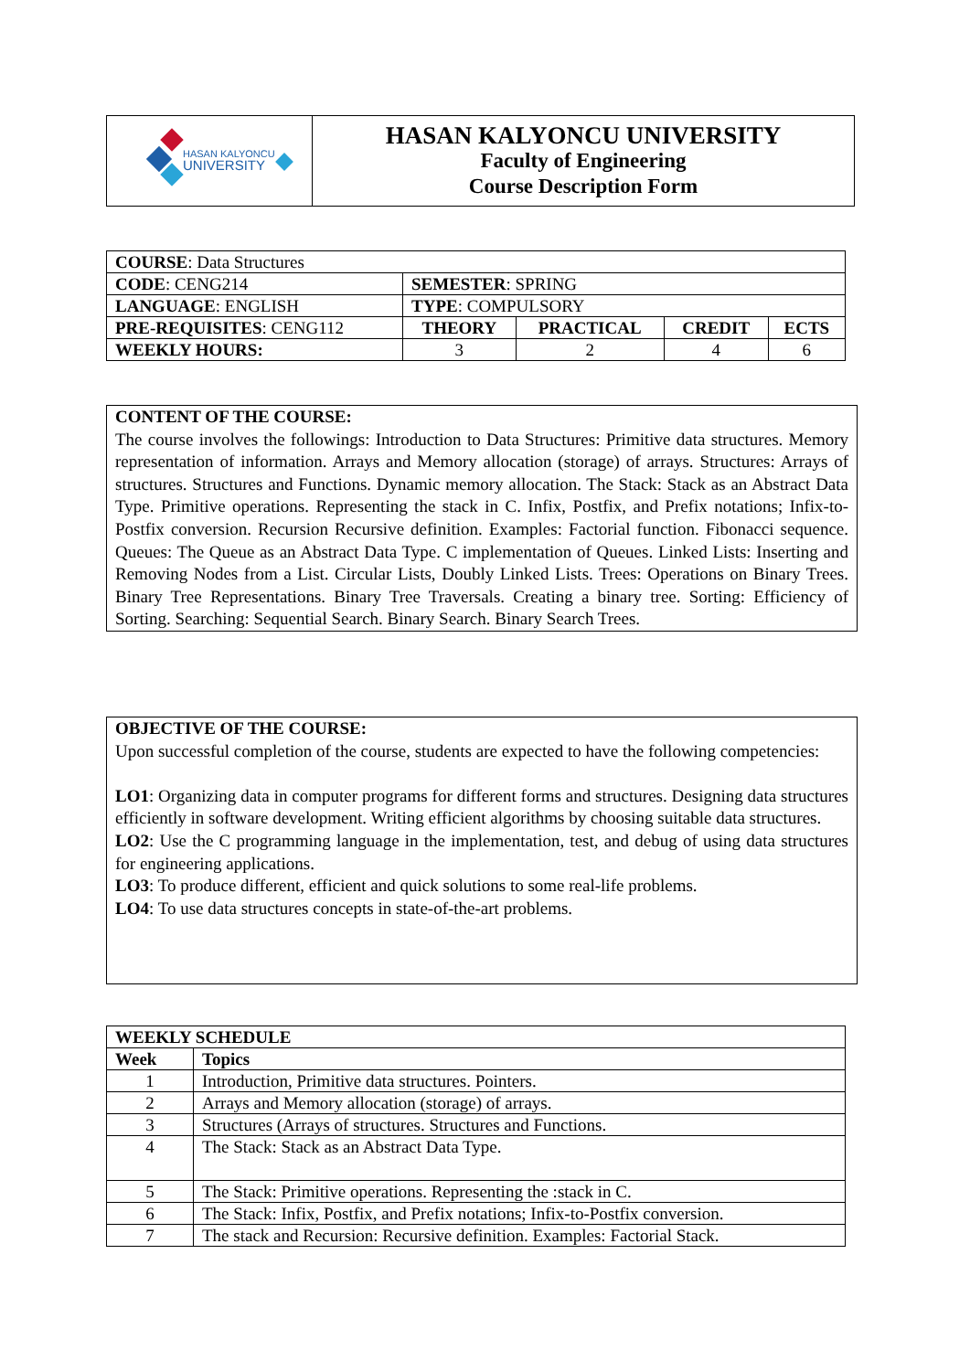| HASAN KALYONCU UNIVERSITY | HASAN KALYONCU UNIVERSITY Faculty of Engineering Course Description Form |
| COURSE : Data Structures | | | | |
| CODE : CENG214 | SEMESTER : SPRING | | | |
| LANGUAGE : ENGLISH | TYPE : COMPULSORY | | | |
| PRE-REQUISITES : CENG112 | THEORY | PRACTICAL | CREDIT | ECTS |
| WEEKLY HOURS: | 3 | 2 | 4 | 6 |
CONTENT OF THE COURSE:
The course involves the followings: Introduction to Data Structures: Primitive data structures. Memory representation of information. Arrays and Memory allocation (storage) of arrays. Structures: Arrays of structures. Structures and Functions. Dynamic memory allocation. The Stack: Stack as an Abstract Data Type. Primitive operations. Representing the stack in C. Infix, Postfix, and Prefix notations; Infix-to-Postfix conversion. Recursion Recursive definition. Examples: Factorial function. Fibonacci sequence. Queues: The Queue as an Abstract Data Type. C implementation of Queues. Linked Lists: Inserting and Removing Nodes from a List. Circular Lists, Doubly Linked Lists. Trees: Operations on Binary Trees. Binary Tree Representations. Binary Tree Traversals. Creating a binary tree. Sorting: Efficiency of Sorting. Searching: Sequential Search. Binary Search. Binary Search Trees.
OBJECTIVE OF THE COURSE:
Upon successful completion of the course, students are expected to have the following competencies:
LO1: Organizing data in computer programs for different forms and structures. Designing data structures efficiently in software development. Writing efficient algorithms by choosing suitable data structures.
LO2: Use the C programming language in the implementation, test, and debug of using data structures for engineering applications.
LO3: To produce different, efficient and quick solutions to some real-life problems.
LO4: To use data structures concepts in state-of-the-art problems.
| WEEKLY SCHEDULE | |
| --- | --- |
| Week | Topics |
| 1 | Introduction, Primitive data structures. Pointers. |
| 2 | Arrays and Memory allocation (storage) of arrays. |
| 3 | Structures (Arrays of structures. Structures and Functions. |
| 4 | The Stack: Stack as an Abstract Data Type. |
| 5 | The Stack: Primitive operations. Representing the :stack in C. |
| 6 | The Stack: Infix, Postfix, and Prefix notations; Infix-to-Postfix conversion. |
| 7 | The stack and Recursion: Recursive definition. Examples: Factorial Stack. |